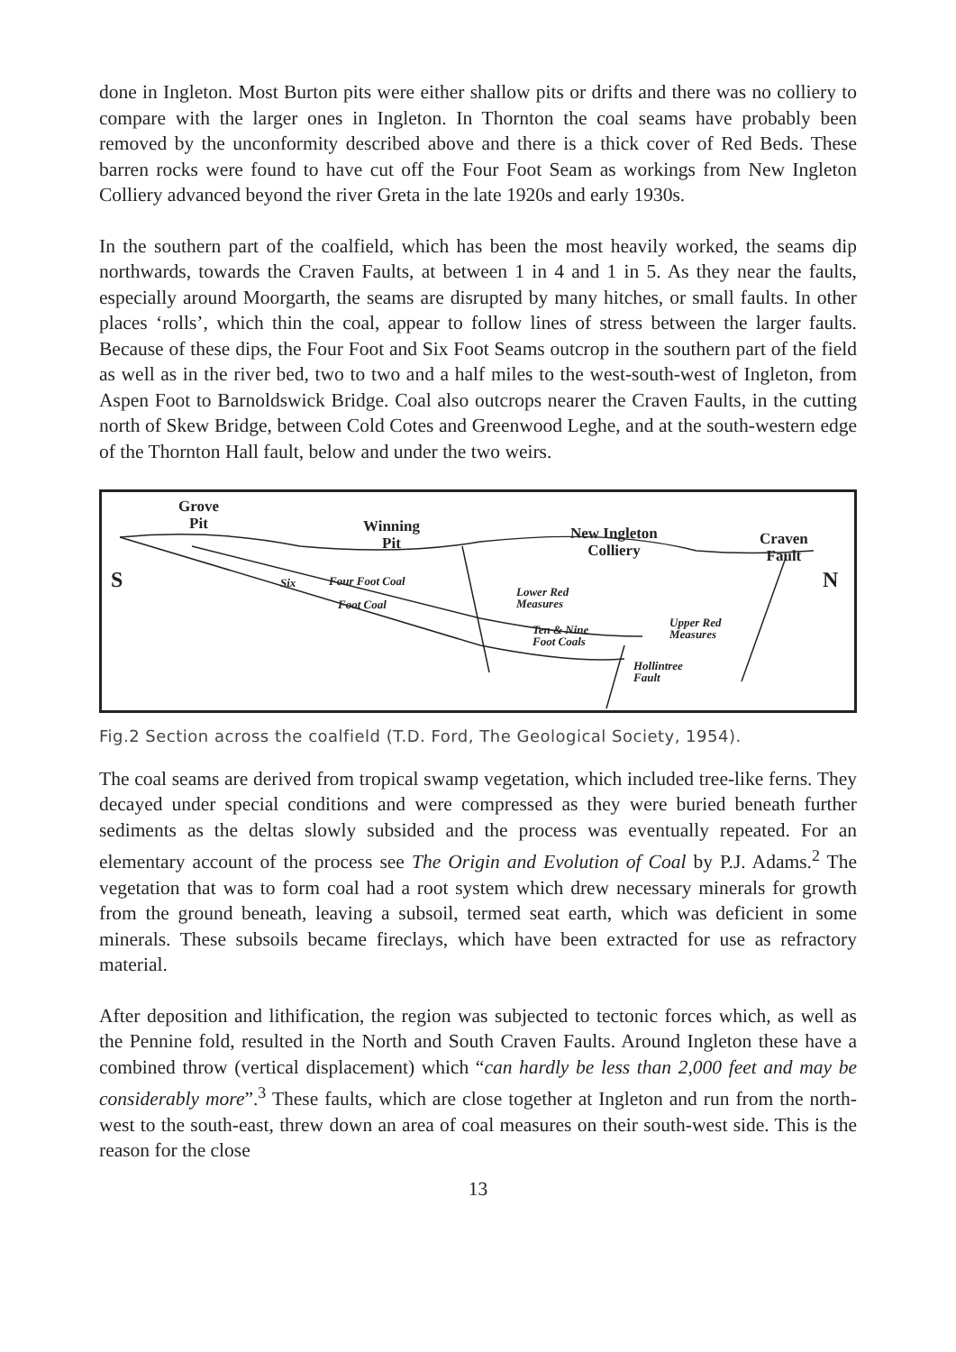done in Ingleton. Most Burton pits were either shallow pits or drifts and there was no colliery to compare with the larger ones in Ingleton. In Thornton the coal seams have probably been removed by the unconformity described above and there is a thick cover of Red Beds. These barren rocks were found to have cut off the Four Foot Seam as workings from New Ingleton Colliery advanced beyond the river Greta in the late 1920s and early 1930s.
In the southern part of the coalfield, which has been the most heavily worked, the seams dip northwards, towards the Craven Faults, at between 1 in 4 and 1 in 5. As they near the faults, especially around Moorgarth, the seams are disrupted by many hitches, or small faults. In other places ‘rolls’, which thin the coal, appear to follow lines of stress between the larger faults. Because of these dips, the Four Foot and Six Foot Seams outcrop in the southern part of the field as well as in the river bed, two to two and a half miles to the west-south-west of Ingleton, from Aspen Foot to Barnoldswick Bridge. Coal also outcrops nearer the Craven Faults, in the cutting north of Skew Bridge, between Cold Cotes and Greenwood Leghe, and at the south-western edge of the Thornton Hall fault, below and under the two weirs.
Grove
Pit
Winning
Pit
New Ingleton
Colliery
Craven
Fault
S N
Six Four Foot Coal
Foot Coal
Lower Red
Measures
Ten & Nine
Foot Coals
Upper Red
Measures
Hollintree
Fault
Fig.2 Section across the coalfield (T.D. Ford, The Geological Society, 1954).
The coal seams are derived from tropical swamp vegetation, which included tree-like ferns. They decayed under special conditions and were compressed as they were buried beneath further sediments as the deltas slowly subsided and the process was eventually repeated. For an elementary account of the process see The Origin and Evolution of Coal by P.J. Adams.<sup>2</sup> The vegetation that was to form coal had a root system which drew necessary minerals for growth from the ground beneath, leaving a subsoil, termed seat earth, which was deficient in some minerals. These subsoils became fireclays, which have been extracted for use as refractory material.
After deposition and lithification, the region was subjected to tectonic forces which, as well as the Pennine fold, resulted in the North and South Craven Faults. Around Ingleton these have a combined throw (vertical displacement) which “can hardly be less than 2,000 feet and may be considerably more”.<sup>3</sup> These faults, which are close together at Ingleton and run from the north-west to the south-east, threw down an area of coal measures on their south-west side. This is the reason for the close
13